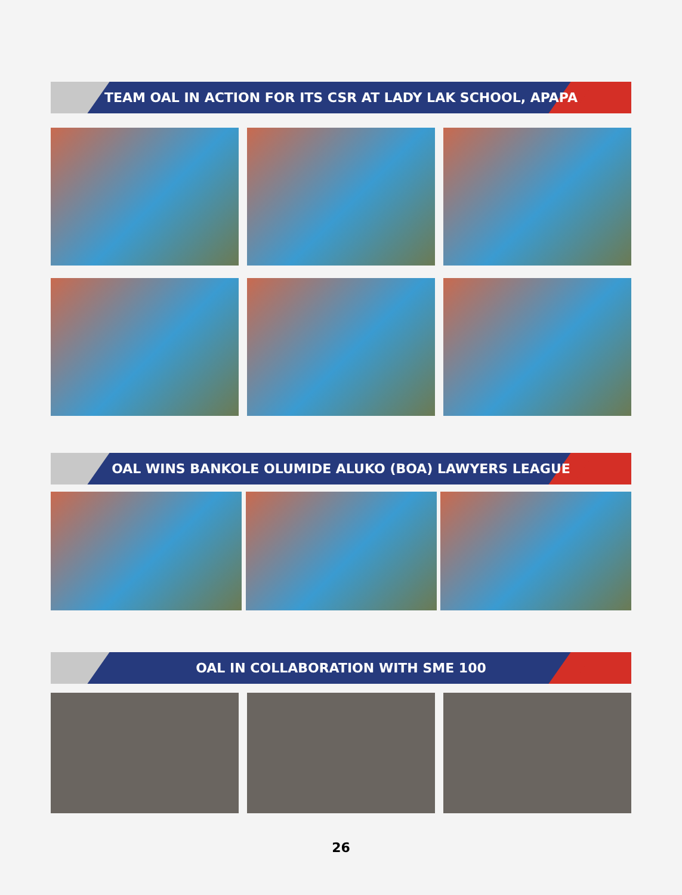TEAM OAL IN ACTION FOR ITS CSR AT LADY LAK SCHOOL, APAPA
OAL WINS BANKOLE OLUMIDE ALUKO (BOA) LAWYERS LEAGUE
OAL IN COLLABORATION WITH SME 100
26